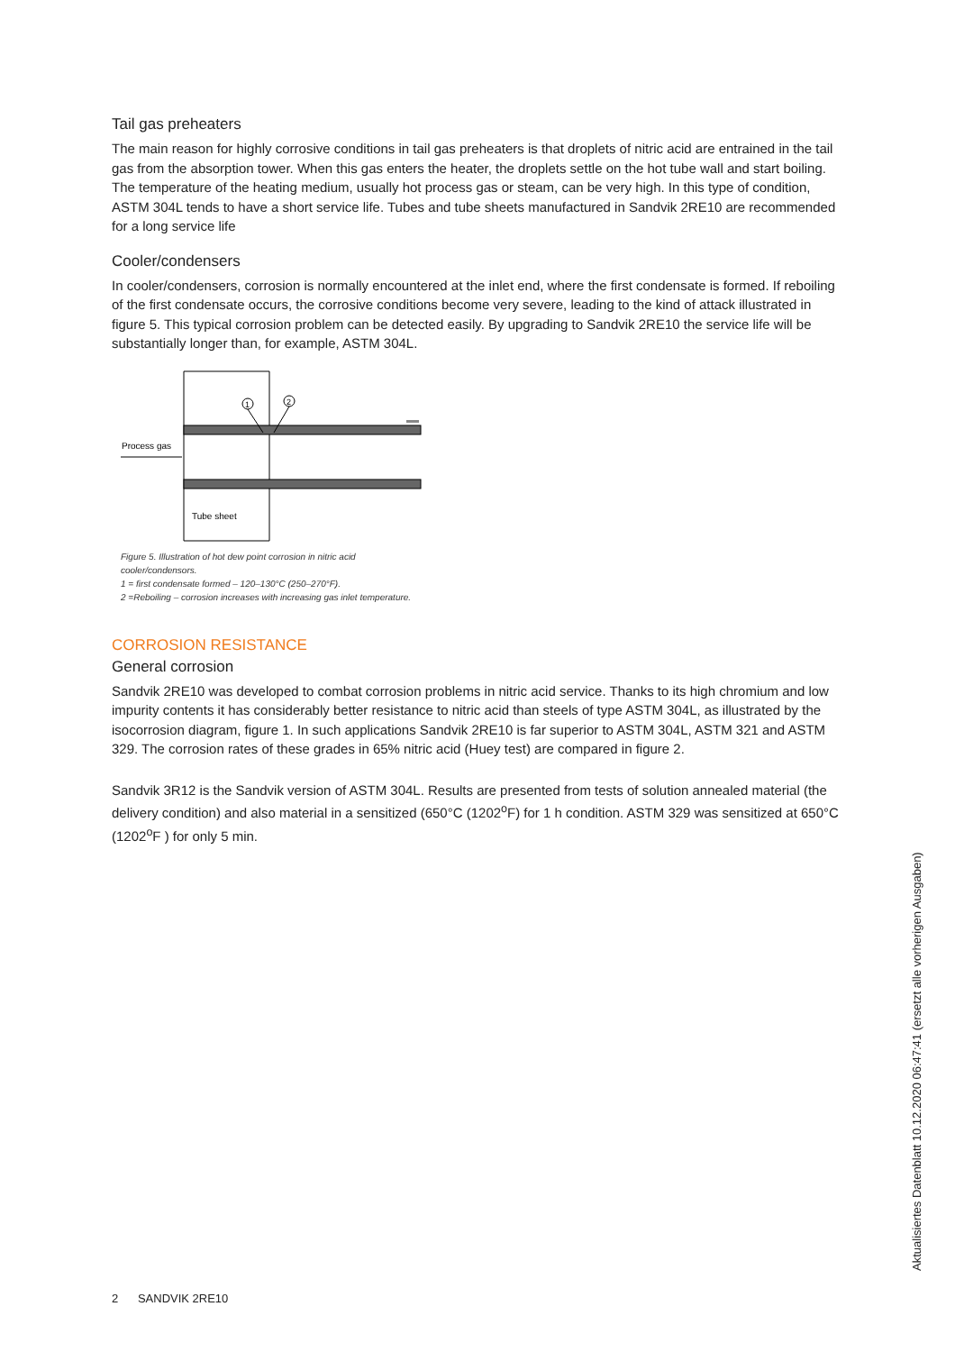Tail gas preheaters
The main reason for highly corrosive conditions in tail gas preheaters is that droplets of nitric acid are entrained in the tail gas from the absorption tower. When this gas enters the heater, the droplets settle on the hot tube wall and start boiling. The temperature of the heating medium, usually hot process gas or steam, can be very high. In this type of condition, ASTM 304L tends to have a short service life. Tubes and tube sheets manufactured in Sandvik 2RE10 are recommended for a long service life
Cooler/condensers
In cooler/condensers, corrosion is normally encountered at the inlet end, where the first condensate is formed. If reboiling of the first condensate occurs, the corrosive conditions become very severe, leading to the kind of attack illustrated in figure 5. This typical corrosion problem can be detected easily. By upgrading to Sandvik 2RE10 the service life will be substantially longer than, for example, ASTM 304L.
1
2
Process gas
Tube sheet
Figure 5. Illustration of hot dew point corrosion in nitric acid cooler/condensors.
1 = first condensate formed – 120–130°C (250–270°F).
2 =Reboiling – corrosion increases with increasing gas inlet temperature.
CORROSION RESISTANCE
General corrosion
Sandvik 2RE10 was developed to combat corrosion problems in nitric acid service. Thanks to its high chromium and low impurity contents it has considerably better resistance to nitric acid than steels of type ASTM 304L, as illustrated by the isocorrosion diagram, figure 1. In such applications Sandvik 2RE10 is far superior to ASTM 304L, ASTM 321 and ASTM 329. The corrosion rates of these grades in 65% nitric acid (Huey test) are compared in figure 2.
Sandvik 3R12 is the Sandvik version of ASTM 304L. Results are presented from tests of solution annealed material (the delivery condition) and also material in a sensitized (650°C (1202<sup>o</sup>F) for 1 h condition. ASTM 329 was sensitized at 650°C (1202<sup>o</sup>F ) for only 5 min.
2 SANDVIK 2RE10
Aktualisiertes Datenblatt 10.12.2020 06:47:41 (ersetzt alle vorherigen Ausgaben)